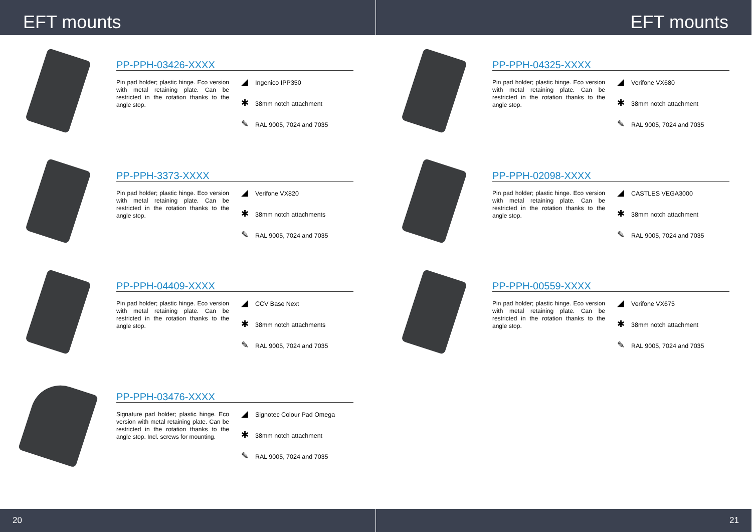EFT mounts
PP-PPH-03426-XXXX
Pin pad holder; plastic hinge. Eco version with metal retaining plate. Can be restricted in the rotation thanks to the angle stop.
◢ Ingenico IPP350
✱ 38mm notch attachment
✎ RAL 9005, 7024 and 7035
PP-PPH-3373-XXXX
Pin pad holder; plastic hinge. Eco version with metal retaining plate. Can be restricted in the rotation thanks to the angle stop.
◢ Verifone VX820
✱ 38mm notch attachments
✎ RAL 9005, 7024 and 7035
PP-PPH-04409-XXXX
Pin pad holder; plastic hinge. Eco version with metal retaining plate. Can be restricted in the rotation thanks to the angle stop.
◢ CCV Base Next
✱ 38mm notch attachments
✎ RAL 9005, 7024 and 7035
PP-PPH-03476-XXXX
Signature pad holder; plastic hinge. Eco version with metal retaining plate. Can be restricted in the rotation thanks to the angle stop. Incl. screws for mounting.
◢ Signotec Colour Pad Omega
✱ 38mm notch attachment
✎ RAL 9005, 7024 and 7035
20
EFT mounts
PP-PPH-04325-XXXX
Pin pad holder; plastic hinge. Eco version with metal retaining plate. Can be restricted in the rotation thanks to the angle stop.
◢ Verifone VX680
✱ 38mm notch attachment
✎ RAL 9005, 7024 and 7035
PP-PPH-02098-XXXX
Pin pad holder; plastic hinge. Eco version with metal retaining plate. Can be restricted in the rotation thanks to the angle stop.
◢ CASTLES VEGA3000
✱ 38mm notch attachment
✎ RAL 9005, 7024 and 7035
PP-PPH-00559-XXXX
Pin pad holder; plastic hinge. Eco version with metal retaining plate. Can be restricted in the rotation thanks to the angle stop.
◢ Verifone VX675
✱ 38mm notch attachment
✎ RAL 9005, 7024 and 7035
21